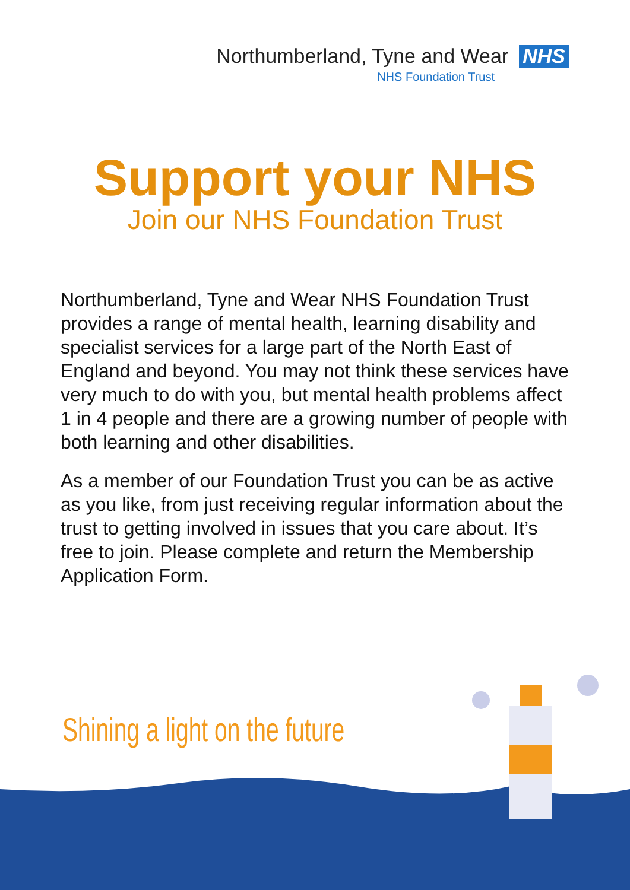Northumberland, Tyne and Wear NHS
NHS Foundation Trust
Support your NHS
Join our NHS Foundation Trust
Northumberland, Tyne and Wear NHS Foundation Trust provides a range of mental health, learning disability and specialist services for a large part of the North East of England and beyond. You may not think these services have very much to do with you, but mental health problems affect 1 in 4 people and there are a growing number of people with both learning and other disabilities.
As a member of our Foundation Trust you can be as active as you like, from just receiving regular information about the trust to getting involved in issues that you care about. It’s free to join. Please complete and return the Membership Application Form.
Shining a light on the future